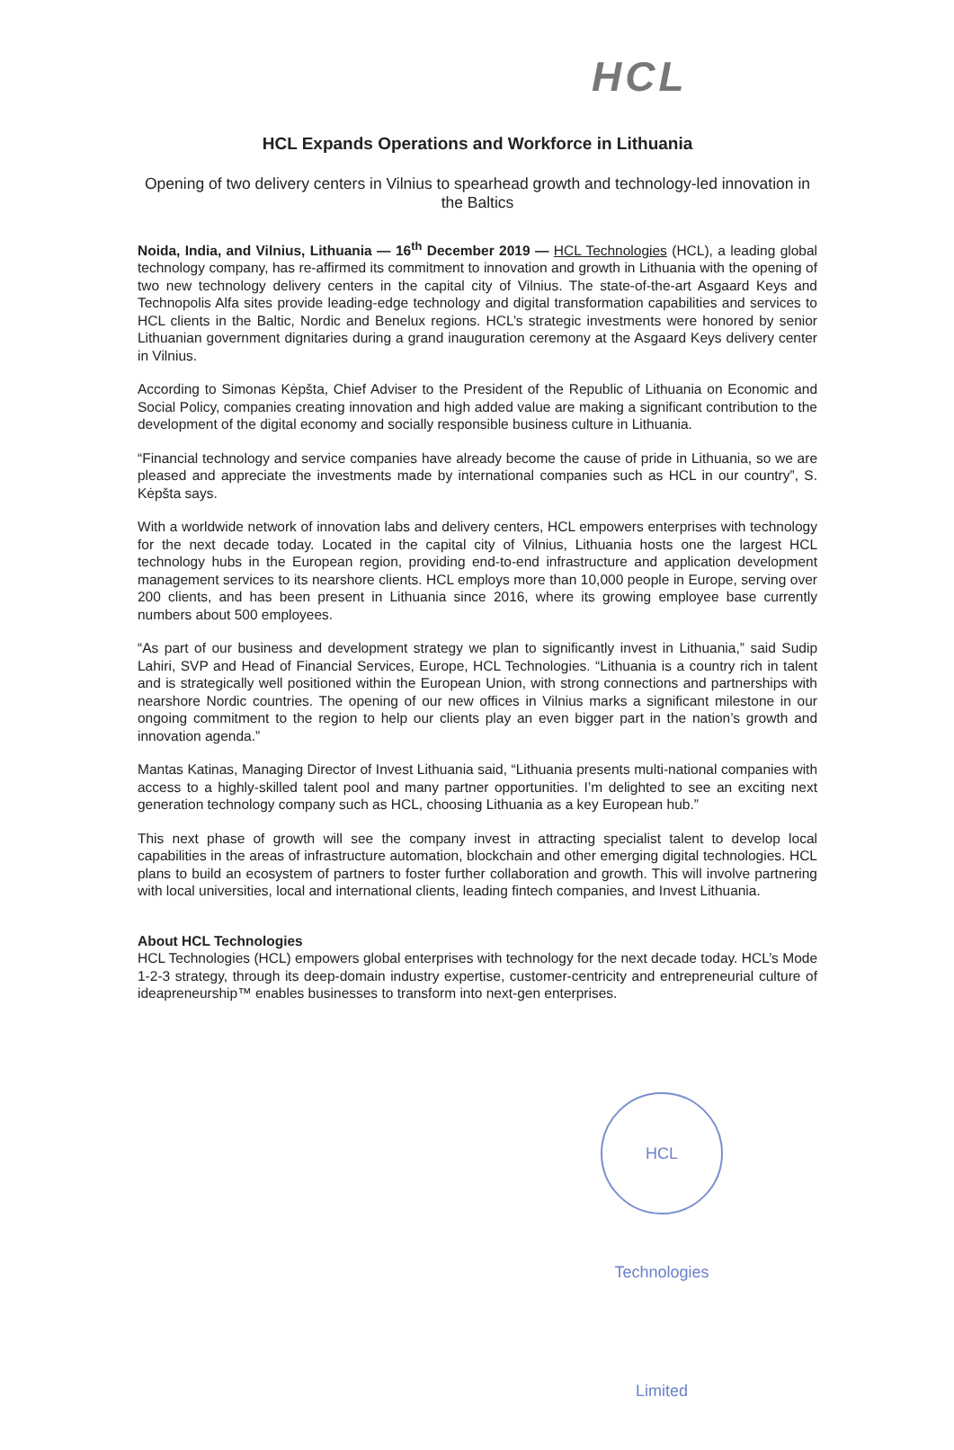HCL
HCL Expands Operations and Workforce in Lithuania
Opening of two delivery centers in Vilnius to spearhead growth and technology-led innovation in the Baltics
Noida, India, and Vilnius, Lithuania — 16<sup>th</sup> December 2019 — HCL Technologies (HCL), a leading global technology company, has re-affirmed its commitment to innovation and growth in Lithuania with the opening of two new technology delivery centers in the capital city of Vilnius. The state-of-the-art Asgaard Keys and Technopolis Alfa sites provide leading-edge technology and digital transformation capabilities and services to HCL clients in the Baltic, Nordic and Benelux regions. HCL’s strategic investments were honored by senior Lithuanian government dignitaries during a grand inauguration ceremony at the Asgaard Keys delivery center in Vilnius.
According to Simonas Kėpšta, Chief Adviser to the President of the Republic of Lithuania on Economic and Social Policy, companies creating innovation and high added value are making a significant contribution to the development of the digital economy and socially responsible business culture in Lithuania.
“Financial technology and service companies have already become the cause of pride in Lithuania, so we are pleased and appreciate the investments made by international companies such as HCL in our country”, S. Kėpšta says.
With a worldwide network of innovation labs and delivery centers, HCL empowers enterprises with technology for the next decade today. Located in the capital city of Vilnius, Lithuania hosts one the largest HCL technology hubs in the European region, providing end-to-end infrastructure and application development management services to its nearshore clients. HCL employs more than 10,000 people in Europe, serving over 200 clients, and has been present in Lithuania since 2016, where its growing employee base currently numbers about 500 employees.
“As part of our business and development strategy we plan to significantly invest in Lithuania,” said Sudip Lahiri, SVP and Head of Financial Services, Europe, HCL Technologies. “Lithuania is a country rich in talent and is strategically well positioned within the European Union, with strong connections and partnerships with nearshore Nordic countries. The opening of our new offices in Vilnius marks a significant milestone in our ongoing commitment to the region to help our clients play an even bigger part in the nation’s growth and innovation agenda.”
Mantas Katinas, Managing Director of Invest Lithuania said, “Lithuania presents multi-national companies with access to a highly-skilled talent pool and many partner opportunities. I’m delighted to see an exciting next generation technology company such as HCL, choosing Lithuania as a key European hub.”
This next phase of growth will see the company invest in attracting specialist talent to develop local capabilities in the areas of infrastructure automation, blockchain and other emerging digital technologies. HCL plans to build an ecosystem of partners to foster further collaboration and growth. This will involve partnering with local universities, local and international clients, leading fintech companies, and Invest Lithuania.
About HCL Technologies
HCL Technologies (HCL) empowers global enterprises with technology for the next decade today. HCL’s Mode 1-2-3 strategy, through its deep-domain industry expertise, customer-centricity and entrepreneurial culture of ideapreneurship™ enables businesses to transform into next-gen enterprises.
HCL Technologies Limited